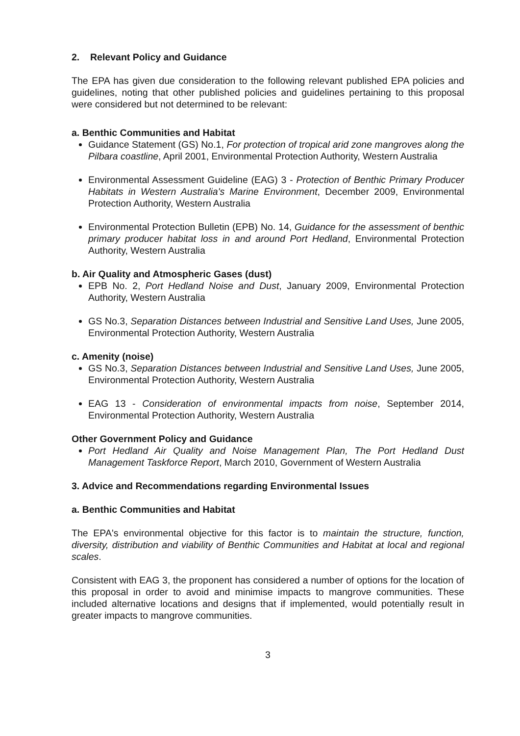2. Relevant Policy and Guidance
The EPA has given due consideration to the following relevant published EPA policies and guidelines, noting that other published policies and guidelines pertaining to this proposal were considered but not determined to be relevant:
a. Benthic Communities and Habitat
Guidance Statement (GS) No.1, For protection of tropical arid zone mangroves along the Pilbara coastline, April 2001, Environmental Protection Authority, Western Australia
Environmental Assessment Guideline (EAG) 3 - Protection of Benthic Primary Producer Habitats in Western Australia's Marine Environment, December 2009, Environmental Protection Authority, Western Australia
Environmental Protection Bulletin (EPB) No. 14, Guidance for the assessment of benthic primary producer habitat loss in and around Port Hedland, Environmental Protection Authority, Western Australia
b. Air Quality and Atmospheric Gases (dust)
EPB No. 2, Port Hedland Noise and Dust, January 2009, Environmental Protection Authority, Western Australia
GS No.3, Separation Distances between Industrial and Sensitive Land Uses, June 2005, Environmental Protection Authority, Western Australia
c. Amenity (noise)
GS No.3, Separation Distances between Industrial and Sensitive Land Uses, June 2005, Environmental Protection Authority, Western Australia
EAG 13 - Consideration of environmental impacts from noise, September 2014, Environmental Protection Authority, Western Australia
Other Government Policy and Guidance
Port Hedland Air Quality and Noise Management Plan, The Port Hedland Dust Management Taskforce Report, March 2010, Government of Western Australia
3. Advice and Recommendations regarding Environmental Issues
a. Benthic Communities and Habitat
The EPA's environmental objective for this factor is to maintain the structure, function, diversity, distribution and viability of Benthic Communities and Habitat at local and regional scales.
Consistent with EAG 3, the proponent has considered a number of options for the location of this proposal in order to avoid and minimise impacts to mangrove communities. These included alternative locations and designs that if implemented, would potentially result in greater impacts to mangrove communities.
3